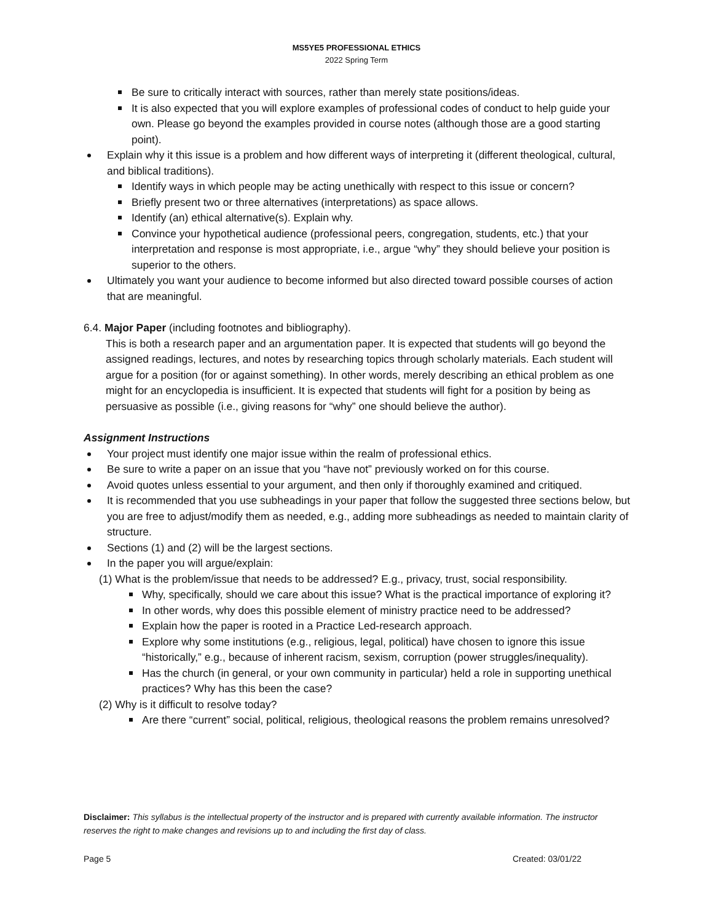MS5YE5 PROFESSIONAL ETHICS
2022 Spring Term
Be sure to critically interact with sources, rather than merely state positions/ideas.
It is also expected that you will explore examples of professional codes of conduct to help guide your own. Please go beyond the examples provided in course notes (although those are a good starting point).
Explain why it this issue is a problem and how different ways of interpreting it (different theological, cultural, and biblical traditions).
Identify ways in which people may be acting unethically with respect to this issue or concern?
Briefly present two or three alternatives (interpretations) as space allows.
Identify (an) ethical alternative(s). Explain why.
Convince your hypothetical audience (professional peers, congregation, students, etc.) that your interpretation and response is most appropriate, i.e., argue “why” they should believe your position is superior to the others.
Ultimately you want your audience to become informed but also directed toward possible courses of action that are meaningful.
6.4. Major Paper (including footnotes and bibliography).
This is both a research paper and an argumentation paper. It is expected that students will go beyond the assigned readings, lectures, and notes by researching topics through scholarly materials. Each student will argue for a position (for or against something). In other words, merely describing an ethical problem as one might for an encyclopedia is insufficient. It is expected that students will fight for a position by being as persuasive as possible (i.e., giving reasons for “why” one should believe the author).
Assignment Instructions
Your project must identify one major issue within the realm of professional ethics.
Be sure to write a paper on an issue that you “have not” previously worked on for this course.
Avoid quotes unless essential to your argument, and then only if thoroughly examined and critiqued.
It is recommended that you use subheadings in your paper that follow the suggested three sections below, but you are free to adjust/modify them as needed, e.g., adding more subheadings as needed to maintain clarity of structure.
Sections (1) and (2) will be the largest sections.
In the paper you will argue/explain:
(1) What is the problem/issue that needs to be addressed? E.g., privacy, trust, social responsibility.
Why, specifically, should we care about this issue? What is the practical importance of exploring it?
In other words, why does this possible element of ministry practice need to be addressed?
Explain how the paper is rooted in a Practice Led-research approach.
Explore why some institutions (e.g., religious, legal, political) have chosen to ignore this issue “historically,” e.g., because of inherent racism, sexism, corruption (power struggles/inequality).
Has the church (in general, or your own community in particular) held a role in supporting unethical practices? Why has this been the case?
(2) Why is it difficult to resolve today?
Are there “current” social, political, religious, theological reasons the problem remains unresolved?
Disclaimer: This syllabus is the intellectual property of the instructor and is prepared with currently available information. The instructor reserves the right to make changes and revisions up to and including the first day of class.
Page 5 Created: 03/01/22